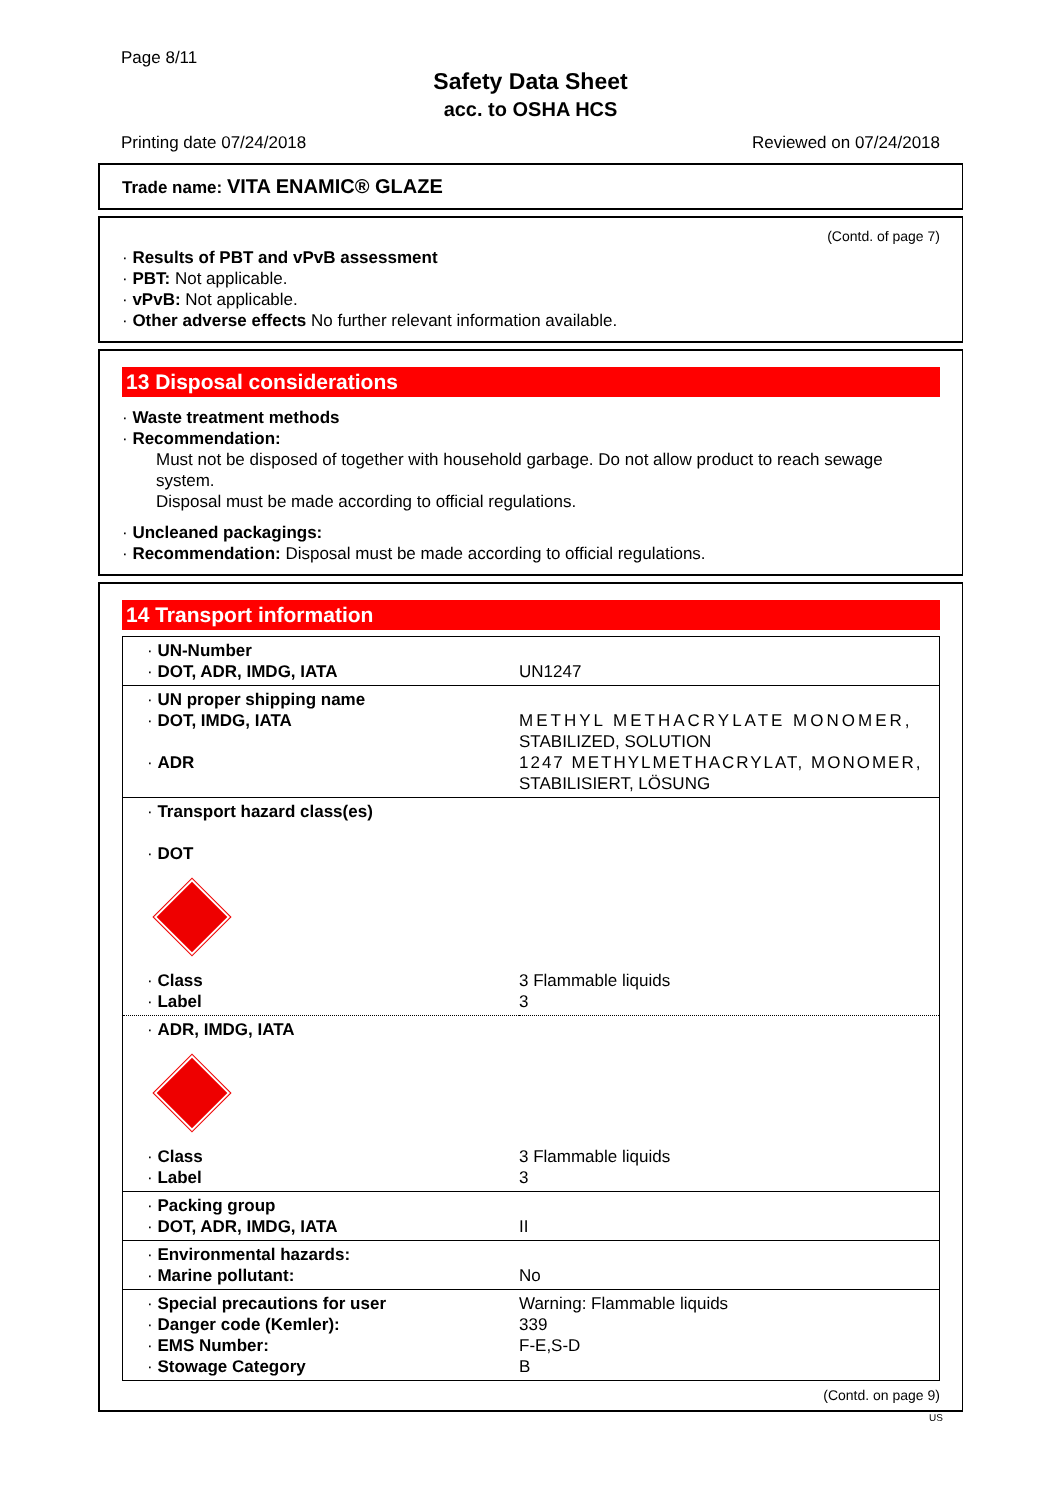Page 8/11
Safety Data Sheet
acc. to OSHA HCS
Printing date 07/24/2018 Reviewed on 07/24/2018
Trade name: VITA ENAMIC® GLAZE
(Contd. of page 7)
· Results of PBT and vPvB assessment
· PBT: Not applicable.
· vPvB: Not applicable.
· Other adverse effects No further relevant information available.
13 Disposal considerations
· Waste treatment methods
· Recommendation:
Must not be disposed of together with household garbage. Do not allow product to reach sewage system.
Disposal must be made according to official regulations.
· Uncleaned packagings:
· Recommendation: Disposal must be made according to official regulations.
14 Transport information
| · UN-Number · DOT, ADR, IMDG, IATA | UN1247 |
| · UN proper shipping name · DOT, IMDG, IATA · ADR | METHYL METHACRYLATE MONOMER, STABILIZED, SOLUTION 1247 METHYLMETHACRYLAT, MONOMER, STABILISIERT, LÖSUNG |
| · Transport hazard class(es) · DOT · Class · Label | 3 Flammable liquids 3 |
| · ADR, IMDG, IATA · Class · Label | 3 Flammable liquids 3 |
| · Packing group · DOT, ADR, IMDG, IATA | II |
| · Environmental hazards: · Marine pollutant: | No |
| · Special precautions for user · Danger code (Kemler): · EMS Number: · Stowage Category | Warning: Flammable liquids 339 F-E,S-D B |
(Contd. on page 9)
US